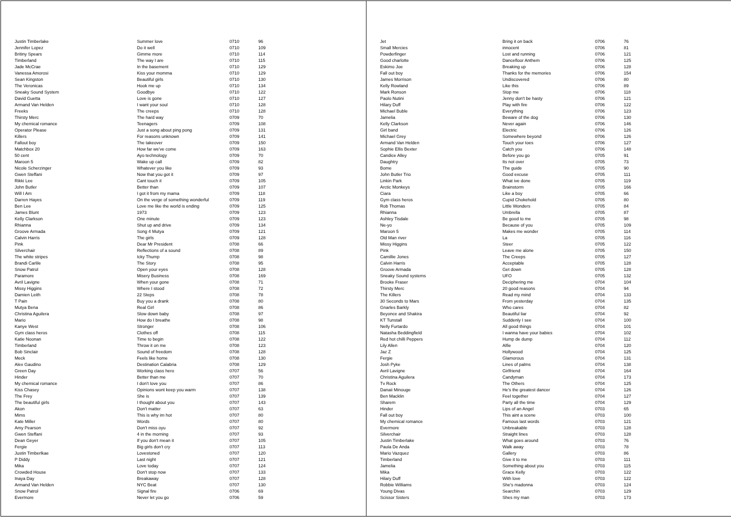| Justin Timberlake | Summer love | 0710 | 96 |
| Jennifer Lopez | Do it well | 0710 | 109 |
| Britiny Spears | Gimme more | 0710 | 114 |
| Timberland | The way I are | 0710 | 115 |
| Jade McCrae | In the basement | 0710 | 129 |
| Vanessa Amorosi | Kiss your momma | 0710 | 129 |
| Sean Kingston | Beautiful girls | 0710 | 130 |
| The Veronicas | Hook me up | 0710 | 134 |
| Sneaky Sound System | Goodbye | 0710 | 122 |
| David Guetta | Love is gone | 0710 | 127 |
| Armand Van Helden | I want your soul | 0710 | 128 |
| Freeks | The creeps | 0710 | 128 |
| Thirsty Merc | The hard way | 0709 | 70 |
| My chemical romance | Teenagers | 0709 | 108 |
| Operator Please | Just a song about ping pong | 0709 | 131 |
| Killers | For reasons unknown | 0709 | 141 |
| Fallout boy | The takeover | 0709 | 150 |
| Matchbox 20 | How far we've come | 0709 | 163 |
| 50 cent | Ayo technology | 0709 | 70 |
| Maroon 5 | Wake up call | 0709 | 82 |
| Nicole Scherzinger | Whatever you like | 0709 | 93 |
| Gwen Steffani | Now that you got it | 0709 | 97 |
| Rikki Lee | Cant touch it | 0709 | 105 |
| John Butler | Better than | 0709 | 107 |
| Will I Am | I got it from my mama | 0709 | 118 |
| Darren Hayes | On the verge of something wonderful | 0709 | 119 |
| Ben Lee | Love me like the world is ending | 0709 | 125 |
| James Blunt | 1973 | 0709 | 123 |
| Kelly Clarkson | One minute | 0709 | 123 |
| Rhianna | Shut up and drive | 0709 | 134 |
| Groove Armada | Song 4 Mutya | 0709 | 121 |
| Calvin Harris | The girls | 0709 | 128 |
| Pink | Dear Mr President | 0708 | 66 |
| Silverchair | Reflections of a sound | 0708 | 89 |
| The white stripes | Icky Thump | 0708 | 98 |
| Brandi Carlile | The Story | 0708 | 95 |
| Snow Patrol | Open your eyes | 0708 | 128 |
| Paramore | Misery Business | 0708 | 169 |
| Avril Lavigne | When your gone | 0708 | 71 |
| Missy Higgins | Where I stood | 0708 | 72 |
| Damien Leith | 22 Steps | 0708 | 78 |
| T Pain | Buy you a drank | 0708 | 80 |
| Mutya Bena | Real Girl | 0708 | 86 |
| Christina Aguilera | Slow down baby | 0708 | 97 |
| Mario | How do I breathe | 0708 | 98 |
| Kanye West | Stronger | 0708 | 106 |
| Gym class heros | Clothes off | 0708 | 115 |
| Katie Noonan | Time to begin | 0708 | 122 |
| Timberland | Throw it on me | 0708 | 123 |
| Bob Sinclair | Sound of freedom | 0708 | 128 |
| Meck | Feels like home | 0708 | 130 |
| Alex Gaudino | Destination Calabria | 0708 | 129 |
| Green Day | Working class hero | 0707 | 56 |
| Hinder | Better than me | 0707 | 70 |
| My chemical romance | I don't love you | 0707 | 86 |
| Kiss Chasey | Opinions wont keep you warm | 0707 | 138 |
| The Frey | She is | 0707 | 139 |
| The beautiful girls | I thought about you | 0707 | 143 |
| Akon | Don't matter | 0707 | 63 |
| Mims | This is why im hot | 0707 | 80 |
| Kate Miller | Words | 0707 | 80 |
| Amy Pearson | Don't miss oyu | 0707 | 92 |
| Gwen Steffani | 4 in the morning | 0707 | 93 |
| Dean Geyer | If you don't mean it | 0707 | 105 |
| Fergie | Big girls don't cry | 0707 | 113 |
| Justin Timberlkae | Lovestoned | 0707 | 120 |
| P Diddy | Last night | 0707 | 121 |
| Mika | Love today | 0707 | 124 |
| Crowded House | Don't stop now | 0707 | 133 |
| Inaya Day | Breakaway | 0707 | 128 |
| Armand Van Helden | NYC Beat | 0707 | 130 |
| Snow Patrol | Signal fire | 0706 | 69 |
| Evermore | Never let you go | 0706 | 59 |
| Jet | Bring it on back | 0706 | 76 |
| Small Mercies | innocent | 0706 | 81 |
| Powderfinger | Lost and running | 0706 | 121 |
| Good charlotte | Dancefloor Anthem | 0706 | 125 |
| Eskimo Joe | Breaking up | 0706 | 128 |
| Fall out boy | Thanks for the memories | 0706 | 154 |
| James Morrison | Undiscovered | 0706 | 80 |
| Kelly Rowland | Like this | 0706 | 89 |
| Mark Ronson | Stop me | 0706 | 118 |
| Paolo Nutini | Jenny don't be hasty | 0706 | 121 |
| Hilary Duff | Play with fire | 0706 | 122 |
| Michael Buble | Everything | 0706 | 123 |
| Jamelia | Beware of the dog | 0706 | 130 |
| Kelly Clarkson | Never again | 0706 | 146 |
| Girl band | Electric | 0706 | 126 |
| Michael Grey | Somewhere beyond | 0706 | 126 |
| Armand Van Helden | Touch your toes | 0706 | 127 |
| Sophie Ellis Bexter | Catch you | 0706 | 148 |
| Candice Alley | Before you go | 0705 | 91 |
| Daughtry | Its not over | 0705 | 73 |
| Bome | The guide | 0705 | 90 |
| John Butler Trio | Good excuse | 0705 | 111 |
| Linkin Park | What ive done | 0705 | 119 |
| Arctic Monkeys | Brainstorm | 0705 | 166 |
| Ciara | Like a boy | 0705 | 66 |
| Gym class heros | Cupid Chokehold | 0705 | 80 |
| Rob Thomas | Little Wonders | 0705 | 84 |
| Rhianna | Umbrella | 0705 | 87 |
| Ashley Tisdale | Be good to me | 0705 | 98 |
| Ne-yo | Because of you | 0705 | 109 |
| Maroon 5 | Makes me wonder | 0705 | 114 |
| Old Man river | La | 0705 | 116 |
| Missy Higgins | Steer | 0705 | 122 |
| Pink | Leave me alone | 0705 | 150 |
| Camillie Jones | The Creeps | 0705 | 127 |
| Calvin Harris | Acceptable | 0705 | 128 |
| Groove Armada | Get down | 0705 | 128 |
| Sneaky Sound systems | UFO | 0705 | 132 |
| Brooke Fraser | Deciphering me | 0704 | 104 |
| Thirsty Merc | 20 good reasons | 0704 | 94 |
| The Killers | Read my mind | 0704 | 133 |
| 30 Seconds to Mars | From yesterday | 0704 | 135 |
| Gnarles Barkly | Who cares | 0704 | 82 |
| Beyonce and Shakira | Beautiful liar | 0704 | 92 |
| KT Tunstall | Suddenly I see | 0704 | 100 |
| Nelly Furtardo | All good things | 0704 | 101 |
| Natasha Beddingfield | I wanna have your babies | 0704 | 102 |
| Red hot chilli Peppers | Hump de dump | 0704 | 112 |
| Lily Allen | Alfie | 0704 | 120 |
| Jaz Z | Hollywood | 0704 | 125 |
| Fergie | Glamorous | 0704 | 131 |
| Josh Pyke | Lines of palms | 0704 | 138 |
| Avril Lavigne | Girlfriend | 0704 | 164 |
| Christina Aguilera | Candyman | 0704 | 173 |
| Tv Rock | The Others | 0704 | 125 |
| Danaii Minouge | He's the greatest dancer | 0704 | 126 |
| Ben Macklin | Feel together | 0704 | 127 |
| Sharem | Party all the time | 0704 | 129 |
| Hinder | Lips of an Angel | 0703 | 65 |
| Fall out boy | This aint a scene | 0703 | 100 |
| My chemical romance | Famous last words | 0703 | 121 |
| Evermore | Unbreakable | 0703 | 128 |
| Silverchair | Straight lines | 0703 | 128 |
| Justin Timberlake | What goes around | 0703 | 76 |
| Paula De Anda | Walk away | 0703 | 78 |
| Mario Vazquez | Gallery | 0703 | 86 |
| Timberland | Give it to me | 0703 | 111 |
| Jamelia | Something about you | 0703 | 115 |
| Mika | Grace Kelly | 0703 | 122 |
| Hilary Duff | With love | 0703 | 122 |
| Robbie Williams | She's madonna | 0703 | 124 |
| Young Divas | Searchin | 0703 | 129 |
| Scissor Sisters | Shes my man | 0703 | 173 |